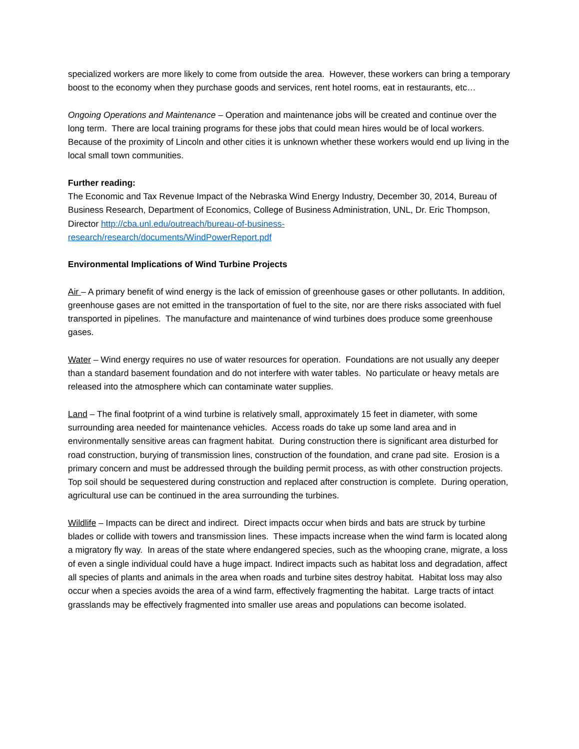specialized workers are more likely to come from outside the area. However, these workers can bring a temporary boost to the economy when they purchase goods and services, rent hotel rooms, eat in restaurants, etc…
Ongoing Operations and Maintenance – Operation and maintenance jobs will be created and continue over the long term. There are local training programs for these jobs that could mean hires would be of local workers. Because of the proximity of Lincoln and other cities it is unknown whether these workers would end up living in the local small town communities.
Further reading:
The Economic and Tax Revenue Impact of the Nebraska Wind Energy Industry, December 30, 2014, Bureau of Business Research, Department of Economics, College of Business Administration, UNL, Dr. Eric Thompson, Director http://cba.unl.edu/outreach/bureau-of-business-
research/research/documents/WindPowerReport.pdf
Environmental Implications of Wind Turbine Projects
Air – A primary benefit of wind energy is the lack of emission of greenhouse gases or other pollutants. In addition, greenhouse gases are not emitted in the transportation of fuel to the site, nor are there risks associated with fuel transported in pipelines. The manufacture and maintenance of wind turbines does produce some greenhouse gases.
Water – Wind energy requires no use of water resources for operation. Foundations are not usually any deeper than a standard basement foundation and do not interfere with water tables. No particulate or heavy metals are released into the atmosphere which can contaminate water supplies.
Land – The final footprint of a wind turbine is relatively small, approximately 15 feet in diameter, with some surrounding area needed for maintenance vehicles. Access roads do take up some land area and in environmentally sensitive areas can fragment habitat. During construction there is significant area disturbed for road construction, burying of transmission lines, construction of the foundation, and crane pad site. Erosion is a primary concern and must be addressed through the building permit process, as with other construction projects. Top soil should be sequestered during construction and replaced after construction is complete. During operation, agricultural use can be continued in the area surrounding the turbines.
Wildlife – Impacts can be direct and indirect. Direct impacts occur when birds and bats are struck by turbine blades or collide with towers and transmission lines. These impacts increase when the wind farm is located along a migratory fly way. In areas of the state where endangered species, such as the whooping crane, migrate, a loss of even a single individual could have a huge impact. Indirect impacts such as habitat loss and degradation, affect all species of plants and animals in the area when roads and turbine sites destroy habitat. Habitat loss may also occur when a species avoids the area of a wind farm, effectively fragmenting the habitat. Large tracts of intact grasslands may be effectively fragmented into smaller use areas and populations can become isolated.